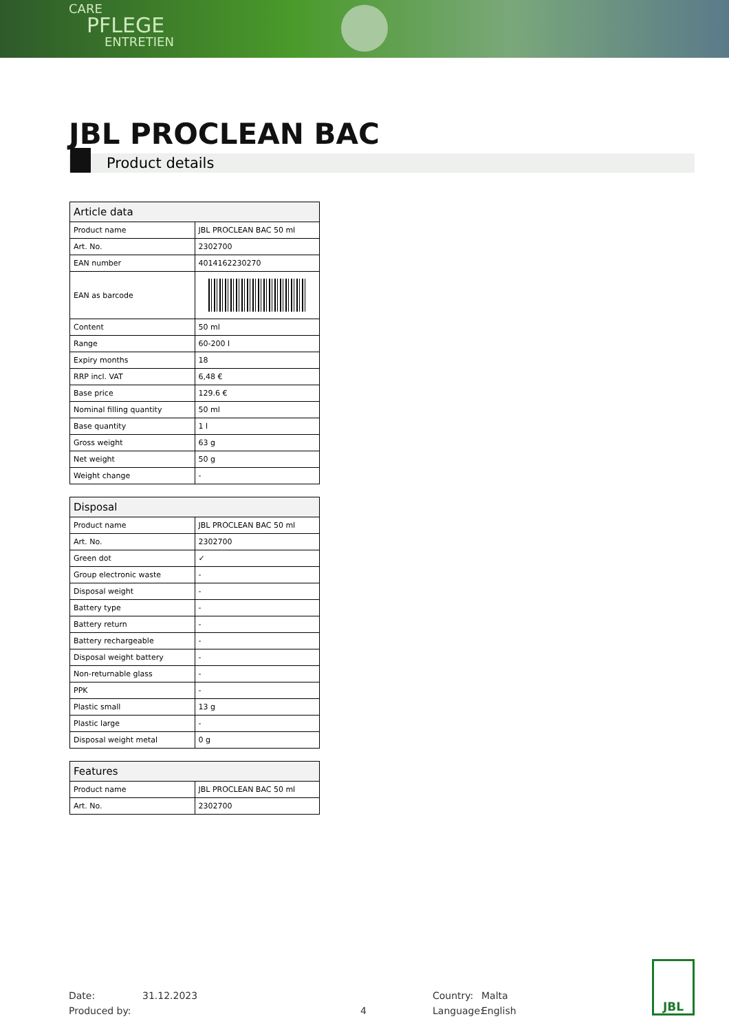CARE
PFLEGE
ENTRETIEN
JBL PROCLEAN BAC
Product details
| Article data | |
| --- | --- |
| Product name | JBL PROCLEAN BAC 50 ml |
| Art. No. | 2302700 |
| EAN number | 4014162230270 |
| EAN as barcode | |
| Content | 50 ml |
| Range | 60-200 l |
| Expiry months | 18 |
| RRP incl. VAT | 6,48 € |
| Base price | 129.6 € |
| Nominal filling quantity | 50 ml |
| Base quantity | 1 l |
| Gross weight | 63 g |
| Net weight | 50 g |
| Weight change | - |
| Disposal | |
| --- | --- |
| Product name | JBL PROCLEAN BAC 50 ml |
| Art. No. | 2302700 |
| Green dot | ✓ |
| Group electronic waste | - |
| Disposal weight | - |
| Battery type | - |
| Battery return | - |
| Battery rechargeable | - |
| Disposal weight battery | - |
| Non-returnable glass | - |
| PPK | - |
| Plastic small | 13 g |
| Plastic large | - |
| Disposal weight metal | 0 g |
| Features | |
| --- | --- |
| Product name | JBL PROCLEAN BAC 50 ml |
| Art. No. | 2302700 |
Date: 31.12.2023 Country: Malta
Produced by: 4 Language: English
JBL